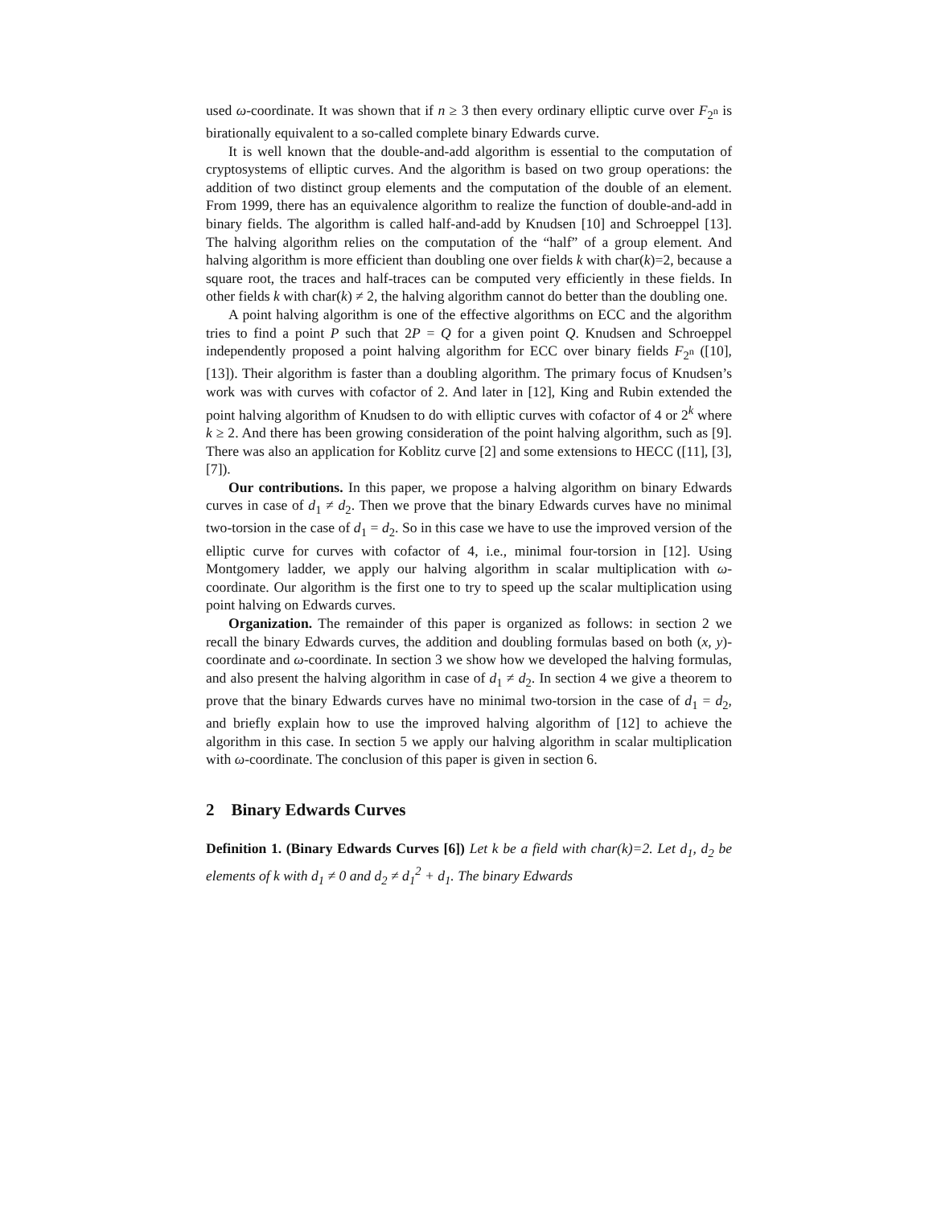used ω-coordinate. It was shown that if n ≥ 3 then every ordinary elliptic curve over F<sub>2<sup>n</sup></sub> is birationally equivalent to a so-called complete binary Edwards curve.
It is well known that the double-and-add algorithm is essential to the computation of cryptosystems of elliptic curves. And the algorithm is based on two group operations: the addition of two distinct group elements and the computation of the double of an element. From 1999, there has an equivalence algorithm to realize the function of double-and-add in binary fields. The algorithm is called half-and-add by Knudsen [10] and Schroeppel [13]. The halving algorithm relies on the computation of the “half” of a group element. And halving algorithm is more efficient than doubling one over fields k with char(k)=2, because a square root, the traces and half-traces can be computed very efficiently in these fields. In other fields k with char(k) ≠ 2, the halving algorithm cannot do better than the doubling one.
A point halving algorithm is one of the effective algorithms on ECC and the algorithm tries to find a point P such that 2P = Q for a given point Q. Knudsen and Schroeppel independently proposed a point halving algorithm for ECC over binary fields F<sub>2<sup>n</sup></sub> ([10], [13]). Their algorithm is faster than a doubling algorithm. The primary focus of Knudsen’s work was with curves with cofactor of 2. And later in [12], King and Rubin extended the point halving algorithm of Knudsen to do with elliptic curves with cofactor of 4 or 2<sup>k</sup> where k ≥ 2. And there has been growing consideration of the point halving algorithm, such as [9]. There was also an application for Koblitz curve [2] and some extensions to HECC ([11], [3], [7]).
Our contributions. In this paper, we propose a halving algorithm on binary Edwards curves in case of d<sub>1</sub> ≠ d<sub>2</sub>. Then we prove that the binary Edwards curves have no minimal two-torsion in the case of d<sub>1</sub> = d<sub>2</sub>. So in this case we have to use the improved version of the elliptic curve for curves with cofactor of 4, i.e., minimal four-torsion in [12]. Using Montgomery ladder, we apply our halving algorithm in scalar multiplication with ω-coordinate. Our algorithm is the first one to try to speed up the scalar multiplication using point halving on Edwards curves.
Organization. The remainder of this paper is organized as follows: in section 2 we recall the binary Edwards curves, the addition and doubling formulas based on both (x, y)-coordinate and ω-coordinate. In section 3 we show how we developed the halving formulas, and also present the halving algorithm in case of d<sub>1</sub> ≠ d<sub>2</sub>. In section 4 we give a theorem to prove that the binary Edwards curves have no minimal two-torsion in the case of d<sub>1</sub> = d<sub>2</sub>, and briefly explain how to use the improved halving algorithm of [12] to achieve the algorithm in this case. In section 5 we apply our halving algorithm in scalar multiplication with ω-coordinate. The conclusion of this paper is given in section 6.
2 Binary Edwards Curves
Definition 1. (Binary Edwards Curves [6]) Let k be a field with char(k)=2. Let d<sub>1</sub>, d<sub>2</sub> be elements of k with d<sub>1</sub> ≠ 0 and d<sub>2</sub> ≠ d<sub>1</sub><sup>2</sup> + d<sub>1</sub>. The binary Edwards